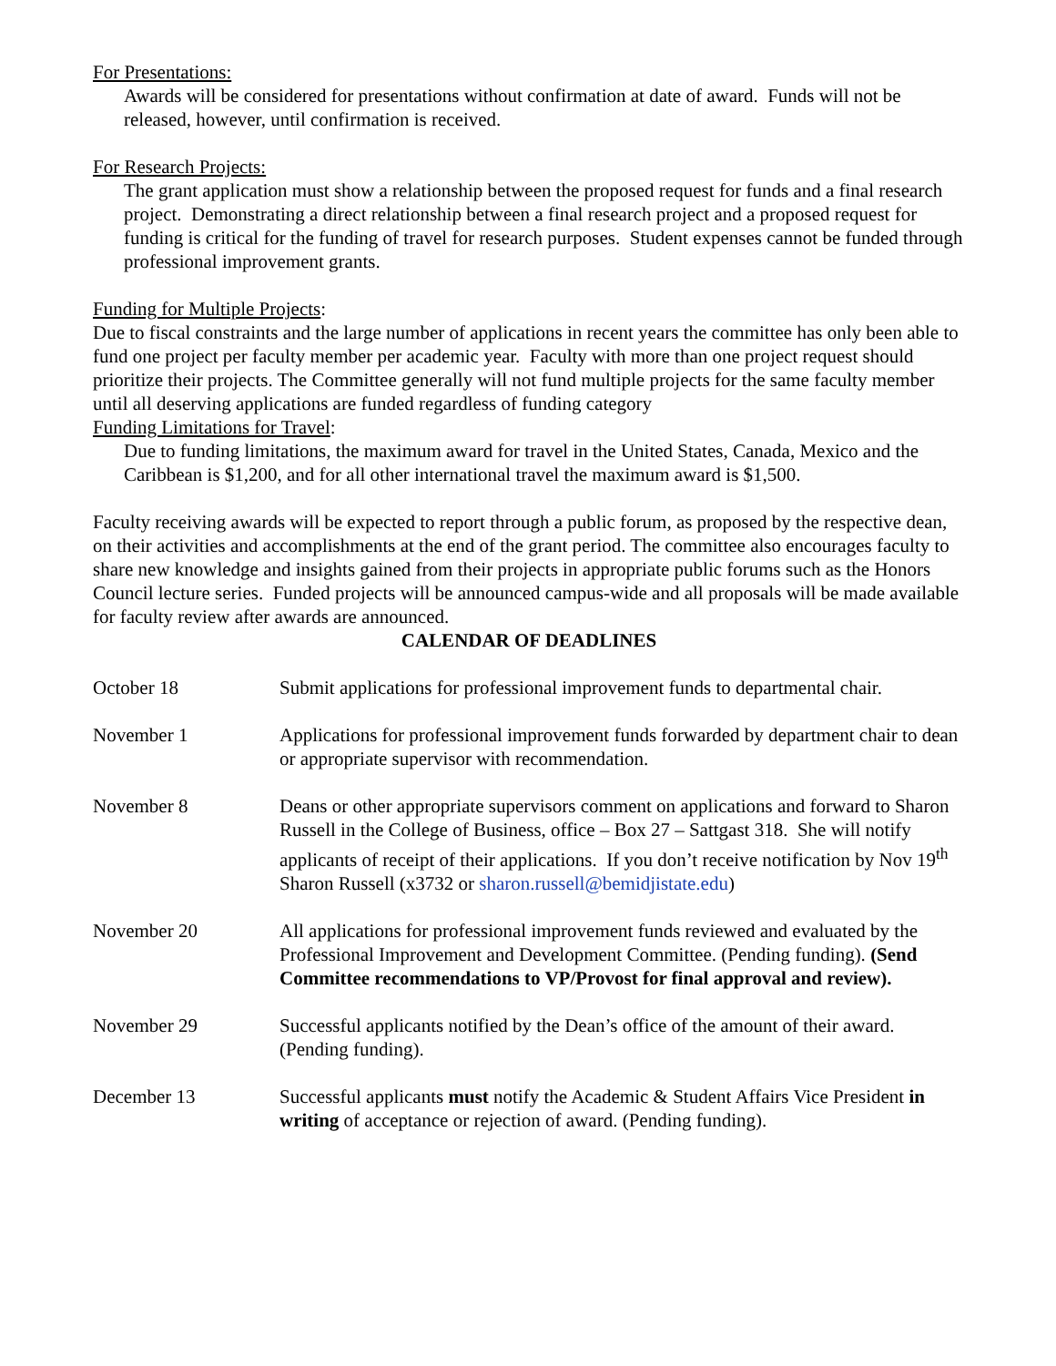For Presentations:
Awards will be considered for presentations without confirmation at date of award. Funds will not be released, however, until confirmation is received.
For Research Projects:
The grant application must show a relationship between the proposed request for funds and a final research project. Demonstrating a direct relationship between a final research project and a proposed request for funding is critical for the funding of travel for research purposes. Student expenses cannot be funded through professional improvement grants.
Funding for Multiple Projects:
Due to fiscal constraints and the large number of applications in recent years the committee has only been able to fund one project per faculty member per academic year. Faculty with more than one project request should prioritize their projects. The Committee generally will not fund multiple projects for the same faculty member until all deserving applications are funded regardless of funding category
Funding Limitations for Travel:
Due to funding limitations, the maximum award for travel in the United States, Canada, Mexico and the Caribbean is $1,200, and for all other international travel the maximum award is $1,500.
Faculty receiving awards will be expected to report through a public forum, as proposed by the respective dean, on their activities and accomplishments at the end of the grant period. The committee also encourages faculty to share new knowledge and insights gained from their projects in appropriate public forums such as the Honors Council lecture series. Funded projects will be announced campus-wide and all proposals will be made available for faculty review after awards are announced.
CALENDAR OF DEADLINES
| October 18 | Submit applications for professional improvement funds to departmental chair. |
| November 1 | Applications for professional improvement funds forwarded by department chair to dean or appropriate supervisor with recommendation. |
| November 8 | Deans or other appropriate supervisors comment on applications and forward to Sharon Russell in the College of Business, office – Box 27 – Sattgast 318. She will notify applicants of receipt of their applications. If you don’t receive notification by Nov 19<sup>th</sup> Sharon Russell (x3732 or sharon.russell@bemidjistate.edu ) |
| November 20 | All applications for professional improvement funds reviewed and evaluated by the Professional Improvement and Development Committee. (Pending funding). (Send Committee recommendations to VP/Provost for final approval and review). |
| November 29 | Successful applicants notified by the Dean’s office of the amount of their award. (Pending funding). |
| December 13 | Successful applicants must notify the Academic & Student Affairs Vice President in writing of acceptance or rejection of award. (Pending funding). |